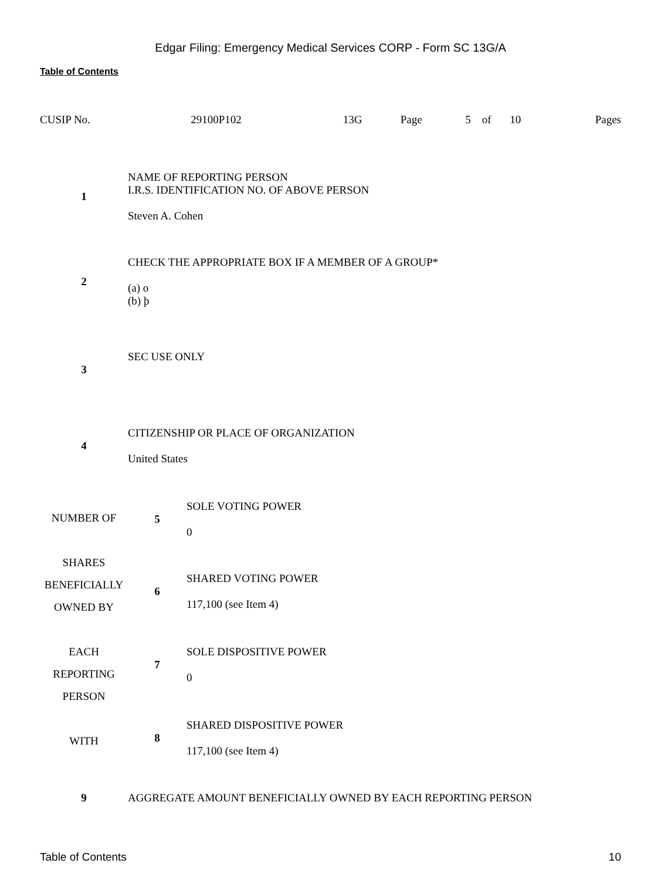Edgar Filing: Emergency Medical Services CORP - Form SC 13G/A
Table of Contents
| CUSIP No. | 29100P102 | 13G | Page | 5 | of | 10 | Pages |
| 1 | NAME OF REPORTING PERSON I.R.S. IDENTIFICATION NO. OF ABOVE PERSON Steven A. Cohen | |
| 2 | CHECK THE APPROPRIATE BOX IF A MEMBER OF A GROUP* (a) o (b) þ | |
| 3 | SEC USE ONLY | |
| 4 | CITIZENSHIP OR PLACE OF ORGANIZATION United States | |
| NUMBER OF SHARES BENEFICIALLY OWNED BY EACH REPORTING PERSON WITH | 5 | SOLE VOTING POWER 0 |
| | 6 | SHARED VOTING POWER 117,100 (see Item 4) |
| | 7 | SOLE DISPOSITIVE POWER 0 |
| | 8 | SHARED DISPOSITIVE POWER 117,100 (see Item 4) |
| 9 | AGGREGATE AMOUNT BENEFICIALLY OWNED BY EACH REPORTING PERSON | |
Table of Contents 10